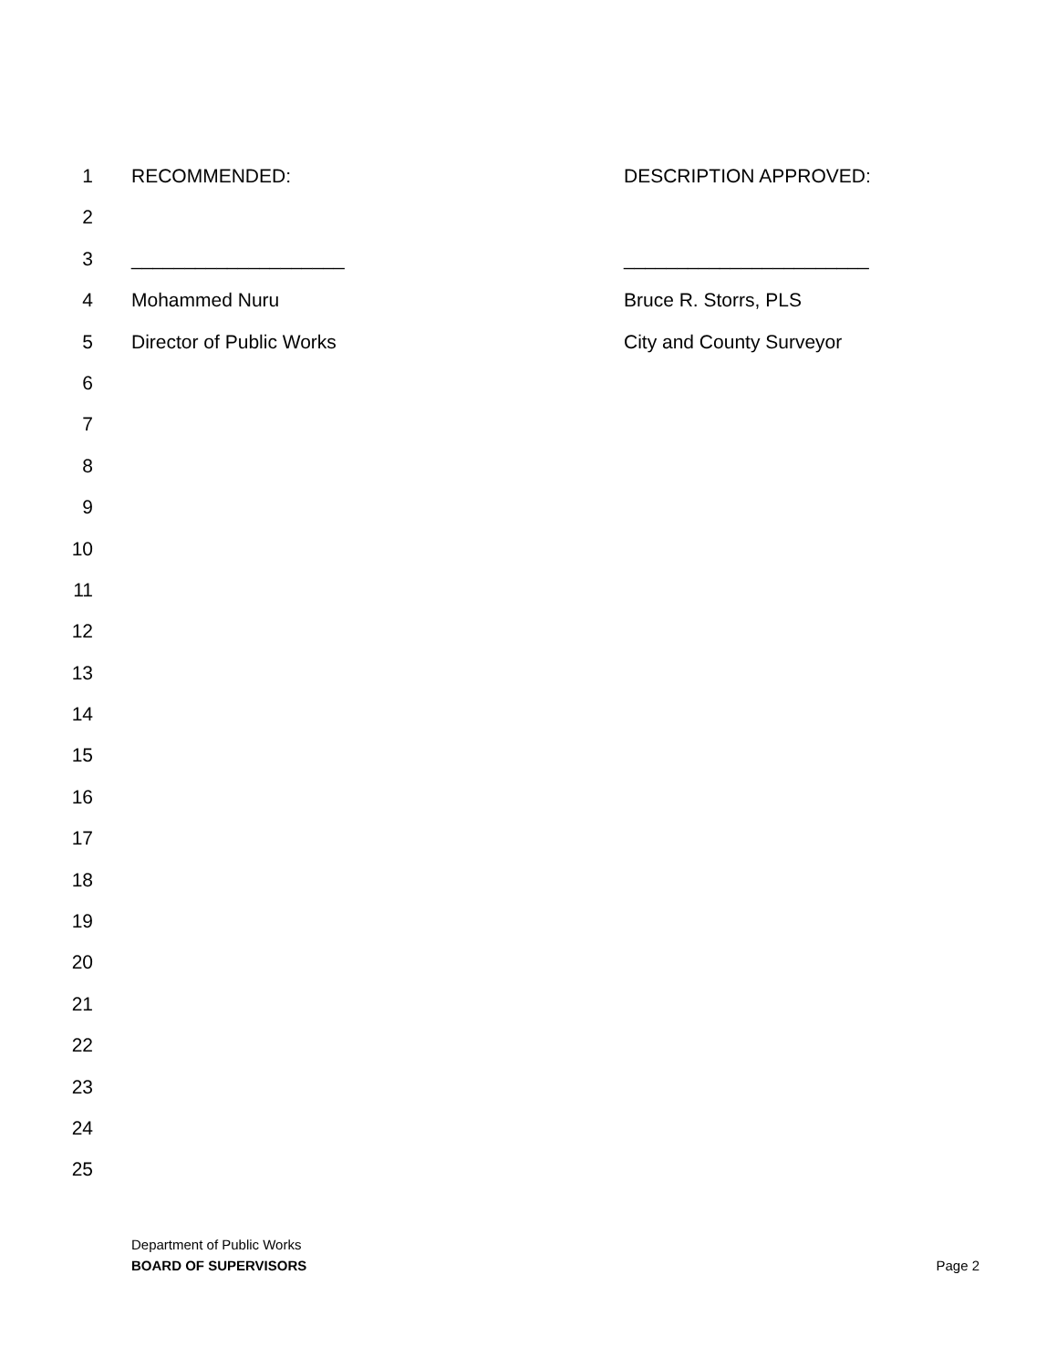1 RECOMMENDED: DESCRIPTION APPROVED:
2
3 ____________________ _______________________
4 Mohammed Nuru Bruce R. Storrs, PLS
5 Director of Public Works City and County Surveyor
6
7
8
9
10
11
12
13
14
15
16
17
18
19
20
21
22
23
24
25
Department of Public Works
BOARD OF SUPERVISORS
Page 2